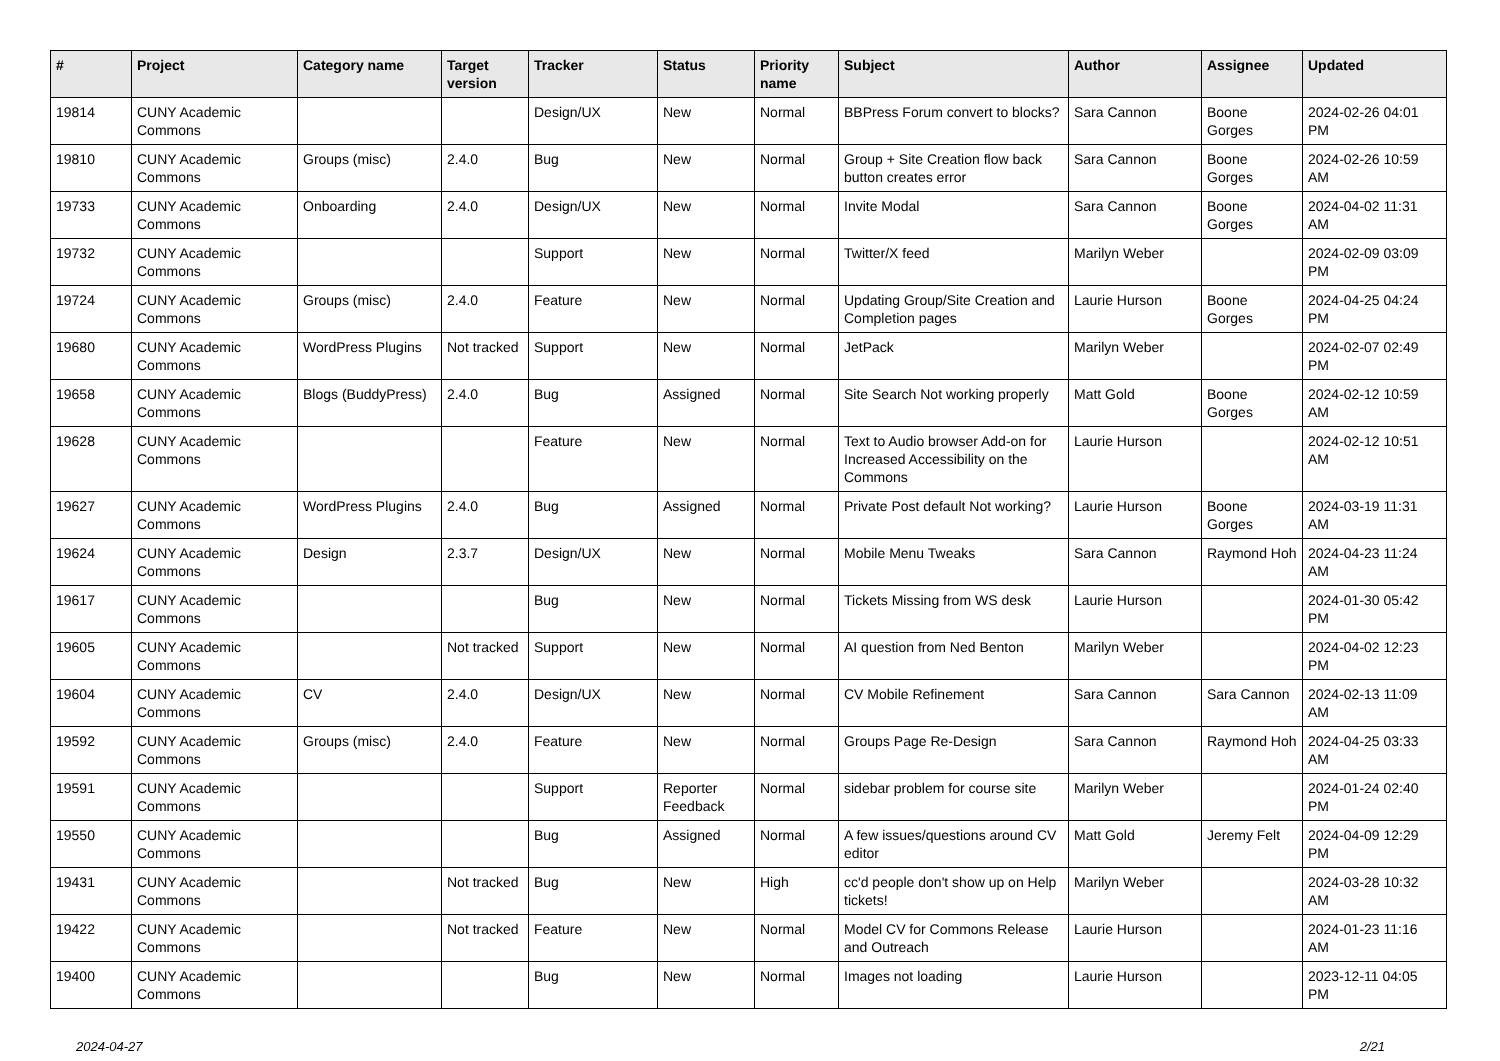| # | Project | Category name | Target version | Tracker | Status | Priority name | Subject | Author | Assignee | Updated |
| --- | --- | --- | --- | --- | --- | --- | --- | --- | --- | --- |
| 19814 | CUNY Academic Commons | | | Design/UX | New | Normal | BBPress Forum convert to blocks? | Sara Cannon | Boone Gorges | 2024-02-26 04:01 PM |
| 19810 | CUNY Academic Commons | Groups (misc) | 2.4.0 | Bug | New | Normal | Group + Site Creation flow back button creates error | Sara Cannon | Boone Gorges | 2024-02-26 10:59 AM |
| 19733 | CUNY Academic Commons | Onboarding | 2.4.0 | Design/UX | New | Normal | Invite Modal | Sara Cannon | Boone Gorges | 2024-04-02 11:31 AM |
| 19732 | CUNY Academic Commons | | | Support | New | Normal | Twitter/X feed | Marilyn Weber | | 2024-02-09 03:09 PM |
| 19724 | CUNY Academic Commons | Groups (misc) | 2.4.0 | Feature | New | Normal | Updating Group/Site Creation and Completion pages | Laurie Hurson | Boone Gorges | 2024-04-25 04:24 PM |
| 19680 | CUNY Academic Commons | WordPress Plugins | Not tracked | Support | New | Normal | JetPack | Marilyn Weber | | 2024-02-07 02:49 PM |
| 19658 | CUNY Academic Commons | Blogs (BuddyPress) | 2.4.0 | Bug | Assigned | Normal | Site Search Not working properly | Matt Gold | Boone Gorges | 2024-02-12 10:59 AM |
| 19628 | CUNY Academic Commons | | | Feature | New | Normal | Text to Audio browser Add-on for Increased Accessibility on the Commons | Laurie Hurson | | 2024-02-12 10:51 AM |
| 19627 | CUNY Academic Commons | WordPress Plugins | 2.4.0 | Bug | Assigned | Normal | Private Post default Not working? | Laurie Hurson | Boone Gorges | 2024-03-19 11:31 AM |
| 19624 | CUNY Academic Commons | Design | 2.3.7 | Design/UX | New | Normal | Mobile Menu Tweaks | Sara Cannon | Raymond Hoh | 2024-04-23 11:24 AM |
| 19617 | CUNY Academic Commons | | | Bug | New | Normal | Tickets Missing from WS desk | Laurie Hurson | | 2024-01-30 05:42 PM |
| 19605 | CUNY Academic Commons | | Not tracked | Support | New | Normal | AI question from Ned Benton | Marilyn Weber | | 2024-04-02 12:23 PM |
| 19604 | CUNY Academic Commons | CV | 2.4.0 | Design/UX | New | Normal | CV Mobile Refinement | Sara Cannon | Sara Cannon | 2024-02-13 11:09 AM |
| 19592 | CUNY Academic Commons | Groups (misc) | 2.4.0 | Feature | New | Normal | Groups Page Re-Design | Sara Cannon | Raymond Hoh | 2024-04-25 03:33 AM |
| 19591 | CUNY Academic Commons | | | Support | Reporter Feedback | Normal | sidebar problem for course site | Marilyn Weber | | 2024-01-24 02:40 PM |
| 19550 | CUNY Academic Commons | | | Bug | Assigned | Normal | A few issues/questions around CV editor | Matt Gold | Jeremy Felt | 2024-04-09 12:29 PM |
| 19431 | CUNY Academic Commons | | Not tracked | Bug | New | High | cc'd people don't show up on Help tickets! | Marilyn Weber | | 2024-03-28 10:32 AM |
| 19422 | CUNY Academic Commons | | Not tracked | Feature | New | Normal | Model CV for Commons Release and Outreach | Laurie Hurson | | 2024-01-23 11:16 AM |
| 19400 | CUNY Academic Commons | | | Bug | New | Normal | Images not loading | Laurie Hurson | | 2023-12-11 04:05 PM |
2024-04-27 2/21